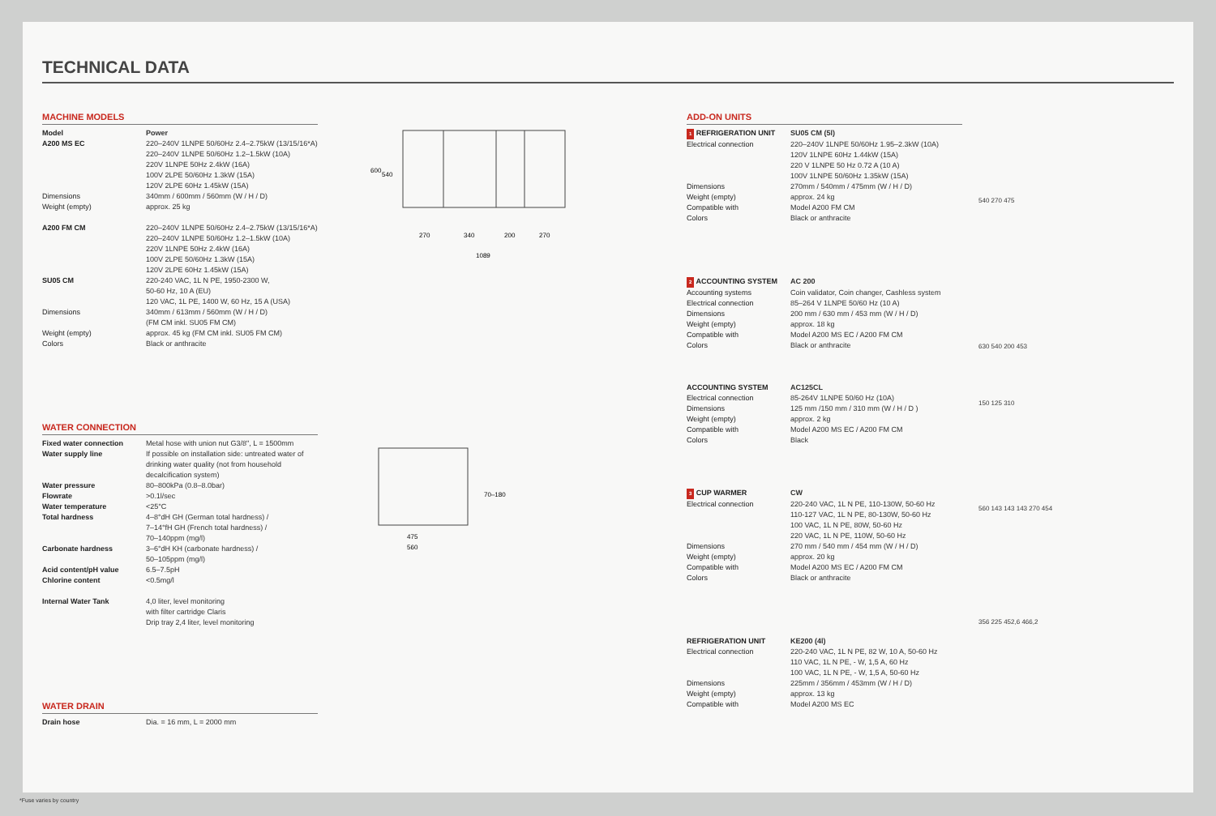TECHNICAL DATA
MACHINE MODELS
| Model | Power |
| A200 MS EC | 220–240V 1LNPE 50/60Hz 2.4–2.75kW (13/15/16*A) 220–240V 1LNPE 50/60Hz 1.2–1.5kW (10A) 220V 1LNPE 50Hz 2.4kW (16A) 100V 2LPE 50/60Hz 1.3kW (15A) 120V 2LPE 60Hz 1.45kW (15A) |
| Dimensions | 340mm / 600mm / 560mm (W / H / D) |
| Weight (empty) | approx. 25 kg |
| A200 FM CM | 220–240V 1LNPE 50/60Hz 2.4–2.75kW (13/15/16*A) 220–240V 1LNPE 50/60Hz 1.2–1.5kW (10A) 220V 1LNPE 50Hz 2.4kW (16A) 100V 2LPE 50/60Hz 1.3kW (15A) 120V 2LPE 60Hz 1.45kW (15A) |
| SU05 CM | 220-240 VAC, 1L N PE, 1950-2300 W, 50-60 Hz, 10 A (EU) 120 VAC, 1L PE, 1400 W, 60 Hz, 15 A (USA) |
| Dimensions | 340mm / 613mm / 560mm (W / H / D) (FM CM inkl. SU05 FM CM) |
| Weight (empty) | approx. 45 kg (FM CM inkl. SU05 FM CM) |
| Colors | Black or anthracite |
WATER CONNECTION
| Fixed water connection | Metal hose with union nut G3/8", L = 1500mm |
| Water supply line | If possible on installation side: untreated water of drinking water quality (not from household decalcification system) |
| Water pressure | 80–800kPa (0.8–8.0bar) |
| Flowrate | >0.1l/sec |
| Water temperature | <25°C |
| Total hardness | 4–8°dH GH (German total hardness) / 7–14°fH GH (French total hardness) / 70–140ppm (mg/l) |
| Carbonate hardness | 3–6°dH KH (carbonate hardness) / 50–105ppm (mg/l) |
| Acid content/pH value | 6.5–7.5pH |
| Chlorine content | <0.5mg/l |
| Internal Water Tank | 4,0 liter, level monitoring with filter cartridge Claris Drip tray 2,4 liter, level monitoring |
WATER DRAIN
| Drain hose | Dia. = 16 mm, L = 2000 mm |
600
540
270
340
200
270
1089
70–180
475
560
ADD-ON UNITS
| 1 REFRIGERATION UNIT | SU05 CM (5l) |
| Electrical connection | 220–240V 1LNPE 50/60Hz 1.95–2.3kW (10A) 120V 1LNPE 60Hz 1.44kW (15A) 220 V 1LNPE 50 Hz 0.72 A (10 A) 100V 1LNPE 50/60Hz 1.35kW (15A) |
| Dimensions | 270mm / 540mm / 475mm (W / H / D) |
| Weight (empty) | approx. 24 kg |
| Compatible with | Model A200 FM CM |
| Colors | Black or anthracite |
| 2 ACCOUNTING SYSTEM | AC 200 |
| Accounting systems | Coin validator, Coin changer, Cashless system |
| Electrical connection | 85–264 V 1LNPE 50/60 Hz (10 A) |
| Dimensions | 200 mm / 630 mm / 453 mm (W / H / D) |
| Weight (empty) | approx. 18 kg |
| Compatible with | Model A200 MS EC / A200 FM CM |
| Colors | Black or anthracite |
| ACCOUNTING SYSTEM | AC125CL |
| Electrical connection | 85-264V 1LNPE 50/60 Hz (10A) |
| Dimensions | 125 mm /150 mm / 310 mm (W / H / D ) |
| Weight (empty) | approx. 2 kg |
| Compatible with | Model A200 MS EC / A200 FM CM |
| Colors | Black |
| 3 CUP WARMER | CW |
| Electrical connection | 220-240 VAC, 1L N PE, 110-130W, 50-60 Hz 110-127 VAC, 1L N PE, 80-130W, 50-60 Hz 100 VAC, 1L N PE, 80W, 50-60 Hz 220 VAC, 1L N PE, 110W, 50-60 Hz |
| Dimensions | 270 mm / 540 mm / 454 mm (W / H / D) |
| Weight (empty) | approx. 20 kg |
| Compatible with | Model A200 MS EC / A200 FM CM |
| Colors | Black or anthracite |
| REFRIGERATION UNIT | KE200 (4l) |
| Electrical connection | 220-240 VAC, 1L N PE, 82 W, 10 A, 50-60 Hz 110 VAC, 1L N PE, - W, 1,5 A, 60 Hz 100 VAC, 1L N PE, - W, 1,5 A, 50-60 Hz |
| Dimensions | 225mm / 356mm / 453mm (W / H / D) |
| Weight (empty) | approx. 13 kg |
| Compatible with | Model A200 MS EC |
540 270 475
630 540 200 453
150 125 310
560 143 143 143 270 454
356 225 452,6 466,2
*Fuse varies by country